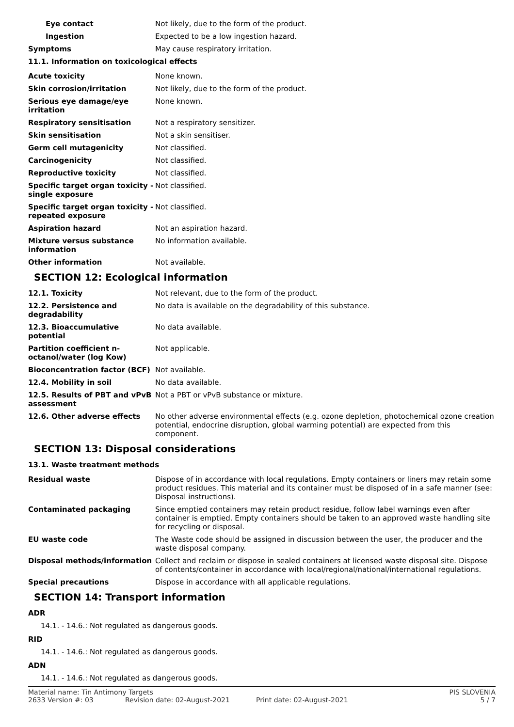Eye contact Not likely, due to the form of the product.
Ingestion Expected to be a low ingestion hazard.
Symptoms May cause respiratory irritation.
11.1. Information on toxicological effects
Acute toxicity None known.
Skin corrosion/irritation Not likely, due to the form of the product.
Serious eye damage/eye irritation
None known.
Respiratory sensitisation Not a respiratory sensitizer.
Skin sensitisation Not a skin sensitiser.
Germ cell mutagenicity Not classified.
Carcinogenicity Not classified.
Reproductive toxicity Not classified.
Specific target organ toxicity - single exposure
Not classified.
Specific target organ toxicity - repeated exposure
Not classified.
Aspiration hazard Not an aspiration hazard.
Mixture versus substance information
No information available.
Other information Not available.
SECTION 12: Ecological information
12.1. Toxicity Not relevant, due to the form of the product.
12.2. Persistence and degradability
No data is available on the degradability of this substance.
12.3. Bioaccumulative potential
No data available.
Partition coefficient n-octanol/water (log Kow)
Not applicable.
Bioconcentration factor (BCF) Not available.
12.4. Mobility in soil No data available.
12.5. Results of PBT and vPvB assessment
Not a PBT or vPvB substance or mixture.
12.6. Other adverse effects No other adverse environmental effects (e.g. ozone depletion, photochemical ozone creation potential, endocrine disruption, global warming potential) are expected from this component.
SECTION 13: Disposal considerations
13.1. Waste treatment methods
Residual waste Dispose of in accordance with local regulations. Empty containers or liners may retain some product residues. This material and its container must be disposed of in a safe manner (see: Disposal instructions).
Contaminated packaging Since emptied containers may retain product residue, follow label warnings even after container is emptied. Empty containers should be taken to an approved waste handling site for recycling or disposal.
EU waste code The Waste code should be assigned in discussion between the user, the producer and the waste disposal company.
Disposal methods/information Collect and reclaim or dispose in sealed containers at licensed waste disposal site. Dispose of contents/container in accordance with local/regional/national/international regulations.
Special precautions Dispose in accordance with all applicable regulations.
SECTION 14: Transport information
ADR
14.1. - 14.6.: Not regulated as dangerous goods.
RID
14.1. - 14.6.: Not regulated as dangerous goods.
ADN
14.1. - 14.6.: Not regulated as dangerous goods.
Material name: Tin Antimony Targets
PIS SLOVENIA
2633 Version #: 03
Revision date: 02-August-2021
Print date: 02-August-2021
5 / 7